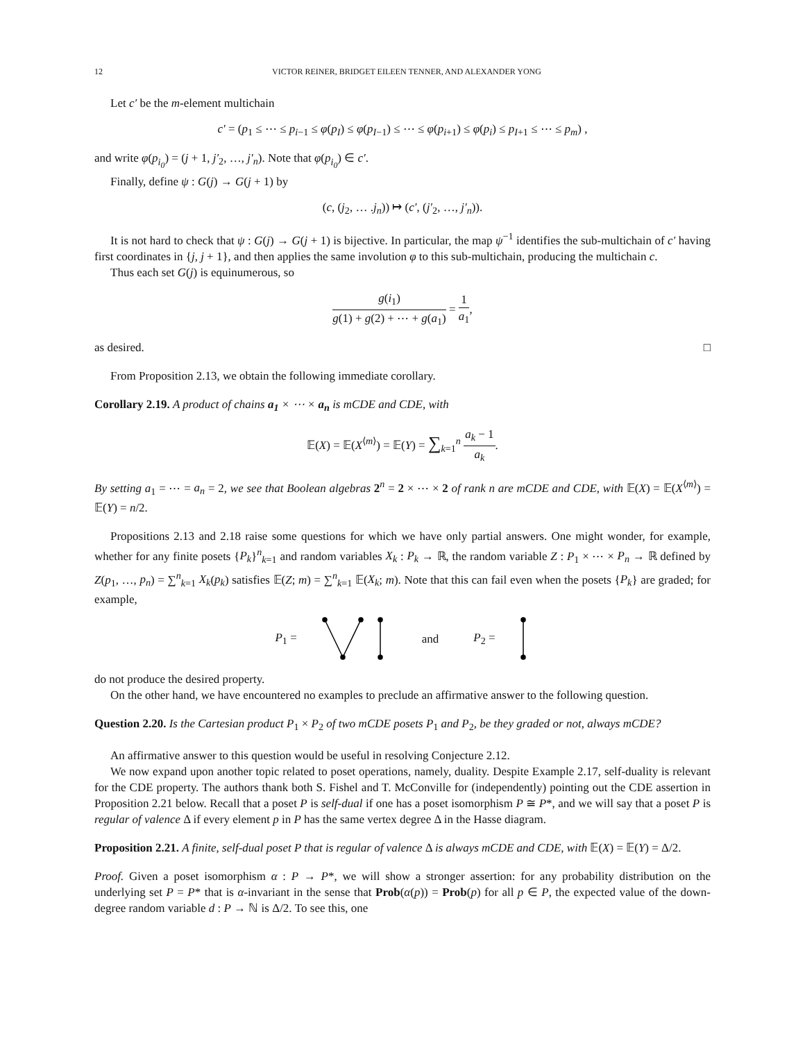12 VICTOR REINER, BRIDGET EILEEN TENNER, AND ALEXANDER YONG
Let c′ be the m-element multichain
c′ = (p<sub>1</sub> ≤ ⋯ ≤ p<sub>i−1</sub> ≤ φ(p<sub>I</sub>) ≤ φ(p<sub>I−1</sub>) ≤ ⋯ ≤ φ(p<sub>i+1</sub>) ≤ φ(p<sub>i</sub>) ≤ p<sub>I+1</sub> ≤ ⋯ ≤ p<sub>m</sub>) ,
and write φ(p<sub>i<sub>0</sub></sub>) = (j + 1, j′<sub>2</sub>, …, j′<sub>n</sub>). Note that φ(p<sub>i<sub>0</sub></sub>) ∈ c′.
Finally, define ψ : G(j) → G(j + 1) by
(c, (j<sub>2</sub>, … .j<sub>n</sub>)) ↦ (c′, (j′<sub>2</sub>, …, j′<sub>n</sub>)).
It is not hard to check that ψ : G(j) → G(j + 1) is bijective. In particular, the map ψ<sup>−1</sup> identifies the sub-multichain of c′ having first coordinates in {j, j + 1}, and then applies the same involution φ to this sub-multichain, producing the multichain c.
Thus each set G(j) is equinumerous, so
g(i<sub>1</sub>) g(1) + g(2) + ⋯ + g(a<sub>1</sub>) = 1 a<sub>1</sub>,
as desired. □
From Proposition 2.13, we obtain the following immediate corollary.
Corollary 2.19. A product of chains a<sub>1</sub> × ⋯ × a<sub>n</sub> is mCDE and CDE, with
𝔼(X) = 𝔼(X<sup>⟨m⟩</sup>) = 𝔼(Y) = ∑<sub>k=1</sub><sup>n</sup> a<sub>k</sub> − 1 a<sub>k</sub>.
By setting a<sub>1</sub> = ⋯ = a<sub>n</sub> = 2, we see that Boolean algebras 2<sup>n</sup> = 2 × ⋯ × 2 of rank n are mCDE and CDE, with 𝔼(X) = 𝔼(X<sup>⟨m⟩</sup>) = 𝔼(Y) = n/2.
Propositions 2.13 and 2.18 raise some questions for which we have only partial answers. One might wonder, for example, whether for any finite posets {P<sub>k</sub>}<sup>n</sup><sub>k=1</sub> and random variables X<sub>k</sub> : P<sub>k</sub> → ℝ, the random variable Z : P<sub>1</sub> × ⋯ × P<sub>n</sub> → ℝ defined by Z(p<sub>1</sub>, …, p<sub>n</sub>) = ∑<sup>n</sup><sub>k=1</sub> X<sub>k</sub>(p<sub>k</sub>) satisfies 𝔼(Z; m) = ∑<sup>n</sup><sub>k=1</sub> 𝔼(X<sub>k</sub>; m). Note that this can fail even when the posets {P<sub>k</sub>} are graded; for example,
P<sub>1</sub> = and P<sub>2</sub> =
do not produce the desired property.
On the other hand, we have encountered no examples to preclude an affirmative answer to the following question.
Question 2.20. Is the Cartesian product P<sub>1</sub> × P<sub>2</sub> of two mCDE posets P<sub>1</sub> and P<sub>2</sub>, be they graded or not, always mCDE?
An affirmative answer to this question would be useful in resolving Conjecture 2.12.
We now expand upon another topic related to poset operations, namely, duality. Despite Example 2.17, self-duality is relevant for the CDE property. The authors thank both S. Fishel and T. McConville for (independently) pointing out the CDE assertion in Proposition 2.21 below. Recall that a poset P is self-dual if one has a poset isomorphism P ≅ P*, and we will say that a poset P is regular of valence Δ if every element p in P has the same vertex degree Δ in the Hasse diagram.
Proposition 2.21. A finite, self-dual poset P that is regular of valence Δ is always mCDE and CDE, with 𝔼(X) = 𝔼(Y) = Δ/2.
Proof. Given a poset isomorphism α : P → P*, we will show a stronger assertion: for any probability distribution on the underlying set P = P* that is α-invariant in the sense that Prob(α(p)) = Prob(p) for all p ∈ P, the expected value of the down-degree random variable d : P → ℕ is Δ/2. To see this, one